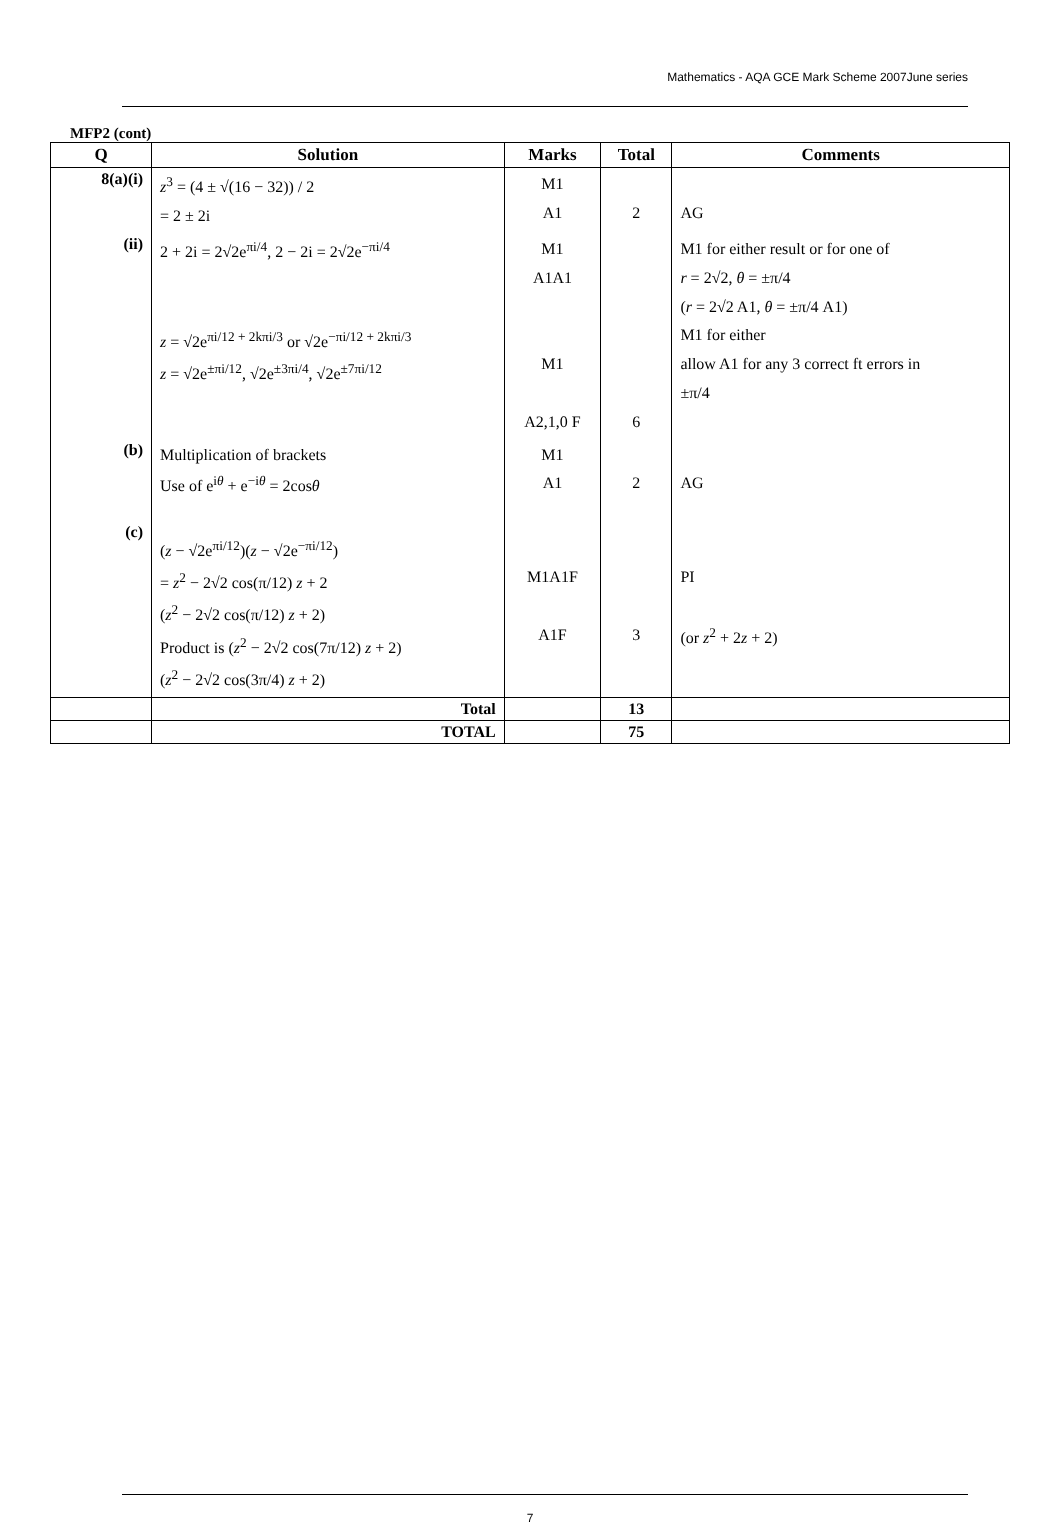Mathematics - AQA GCE Mark Scheme 2007June series
MFP2 (cont)
| Q | Solution | Marks | Total | Comments |
| --- | --- | --- | --- | --- |
| 8(a)(i) | z<sup>3</sup> = (4 ± √(16 − 32)) / 2 = 2 ± 2i | M1 A1 | 2 | AG |
| (ii) | 2 + 2i = 2√2e<sup>πi/4</sup>, 2 − 2i = 2√2e<sup>−πi/4</sup> z = √2e<sup>πi/12 + 2kπi/3</sup> or √2e<sup>−πi/12 + 2kπi/3</sup> z = √2e<sup>±πi/12</sup>, √2e<sup>±3πi/4</sup>, √2e<sup>±7πi/12</sup> | M1 A1A1 M1 A2,1,0 F | 6 | M1 for either result or for one of r = 2√2, θ = ±π/4 ( r = 2√2 A1, θ = ±π/4 A1) M1 for either allow A1 for any 3 correct ft errors in ±π/4 |
| (b) | Multiplication of brackets Use of e<sup>iθ</sup> + e<sup>−iθ</sup> = 2cos θ | M1 A1 | 2 | AG |
| (c) | ( z − √2e<sup>πi/12</sup>)( z − √2e<sup>−πi/12</sup>) = z<sup>2</sup> − 2√2 cos(π/12) z + 2 ( z<sup>2</sup> − 2√2 cos(π/12) z + 2) Product is ( z<sup>2</sup> − 2√2 cos(7π/12) z + 2) ( z<sup>2</sup> − 2√2 cos(3π/4) z + 2) | M1A1F A1F | 3 | PI (or z<sup>2</sup> + 2 z + 2) |
| | Total | | 13 | |
| | TOTAL | | 75 | |
7